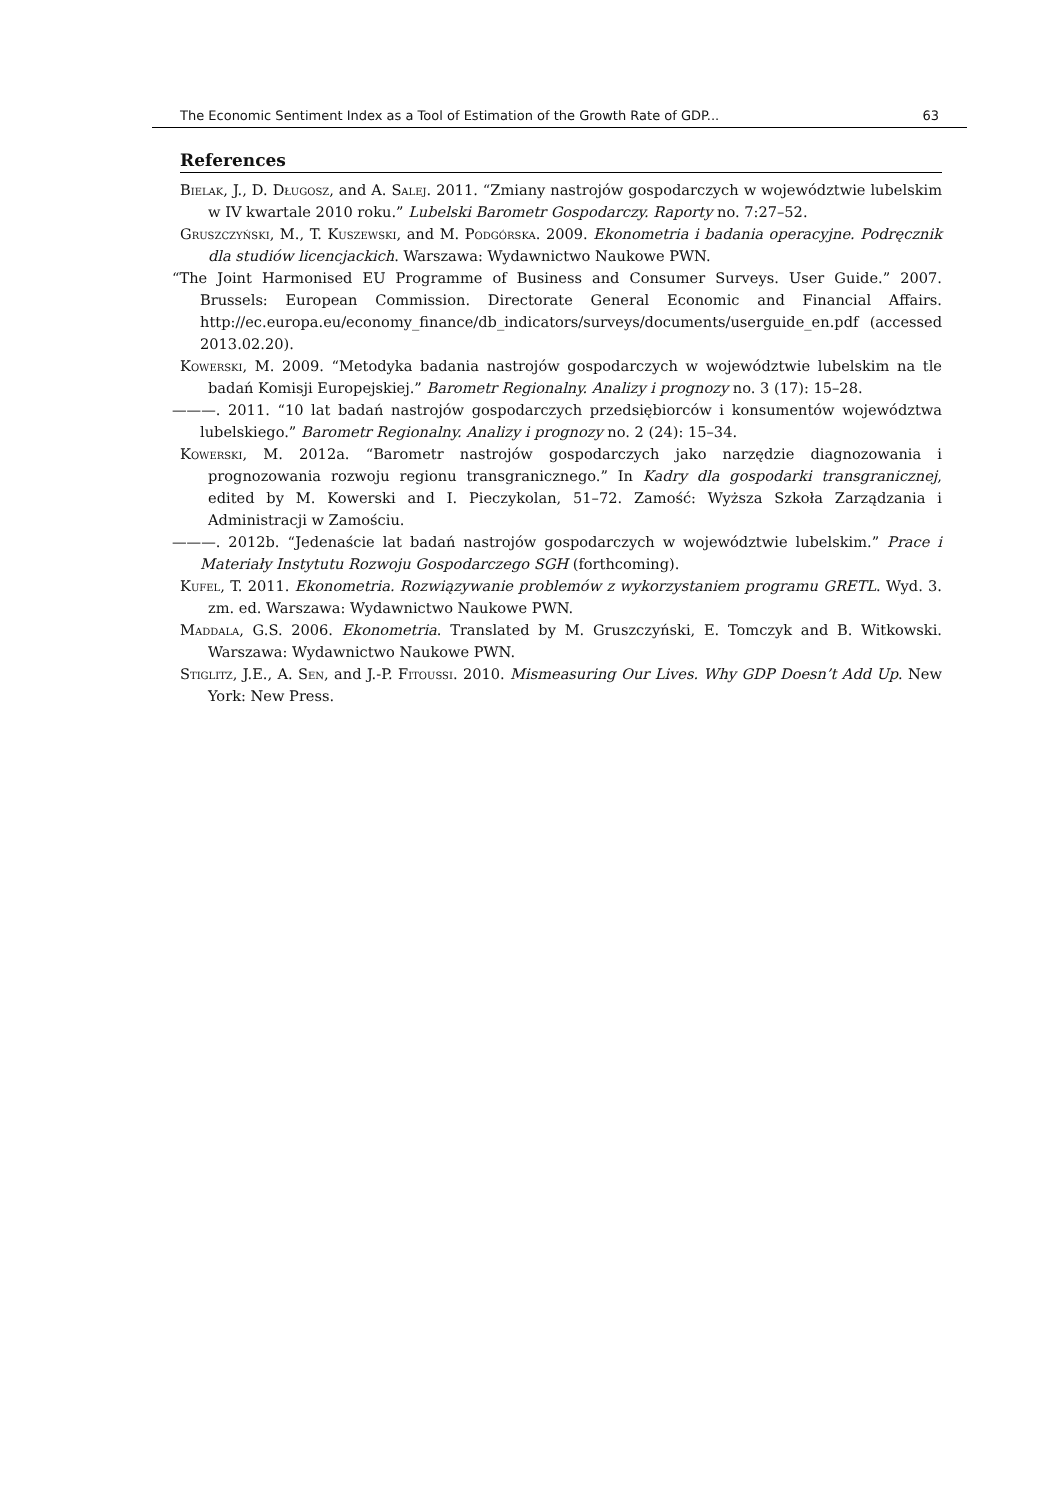The Economic Sentiment Index as a Tool of Estimation of the Growth Rate of GDP... 63
References
Bielak, J., D. Długosz, and A. Salej. 2011. “Zmiany nastrojów gospodarczych w województwie lubelskim w IV kwartale 2010 roku.” Lubelski Barometr Gospodarczy. Raporty no. 7:27–52.
Gruszczyński, M., T. Kuszewski, and M. Podgórska. 2009. Ekonometria i badania operacyjne. Podręcznik dla studiów licencjackich. Warszawa: Wydawnictwo Naukowe PWN.
“The Joint Harmonised EU Programme of Business and Consumer Surveys. User Guide.” 2007. Brussels: European Commission. Directorate General Economic and Financial Affairs. http://ec.europa.eu/economy_finance/db_indicators/surveys/documents/userguide_en.pdf (accessed 2013.02.20).
Kowerski, M. 2009. “Metodyka badania nastrojów gospodarczych w województwie lubelskim na tle badań Komisji Europejskiej.” Barometr Regionalny. Analizy i prognozy no. 3 (17): 15–28.
———. 2011. “10 lat badań nastrojów gospodarczych przedsiębiorców i konsumentów województwa lubelskiego.” Barometr Regionalny. Analizy i prognozy no. 2 (24): 15–34.
Kowerski, M. 2012a. “Barometr nastrojów gospodarczych jako narzędzie diagnozowania i prognozowania rozwoju regionu transgranicznego.” In Kadry dla gospodarki transgranicznej, edited by M. Kowerski and I. Pieczykolan, 51–72. Zamość: Wyższa Szkoła Zarządzania i Administracji w Zamościu.
———. 2012b. “Jedenaście lat badań nastrojów gospodarczych w województwie lubelskim.” Prace i Materiały Instytutu Rozwoju Gospodarczego SGH (forthcoming).
Kufel, T. 2011. Ekonometria. Rozwiązywanie problemów z wykorzystaniem programu GRETL. Wyd. 3. zm. ed. Warszawa: Wydawnictwo Naukowe PWN.
Maddala, G.S. 2006. Ekonometria. Translated by M. Gruszczyński, E. Tomczyk and B. Witkowski. Warszawa: Wydawnictwo Naukowe PWN.
Stiglitz, J.E., A. Sen, and J.-P. Fitoussi. 2010. Mismeasuring Our Lives. Why GDP Doesn’t Add Up. New York: New Press.